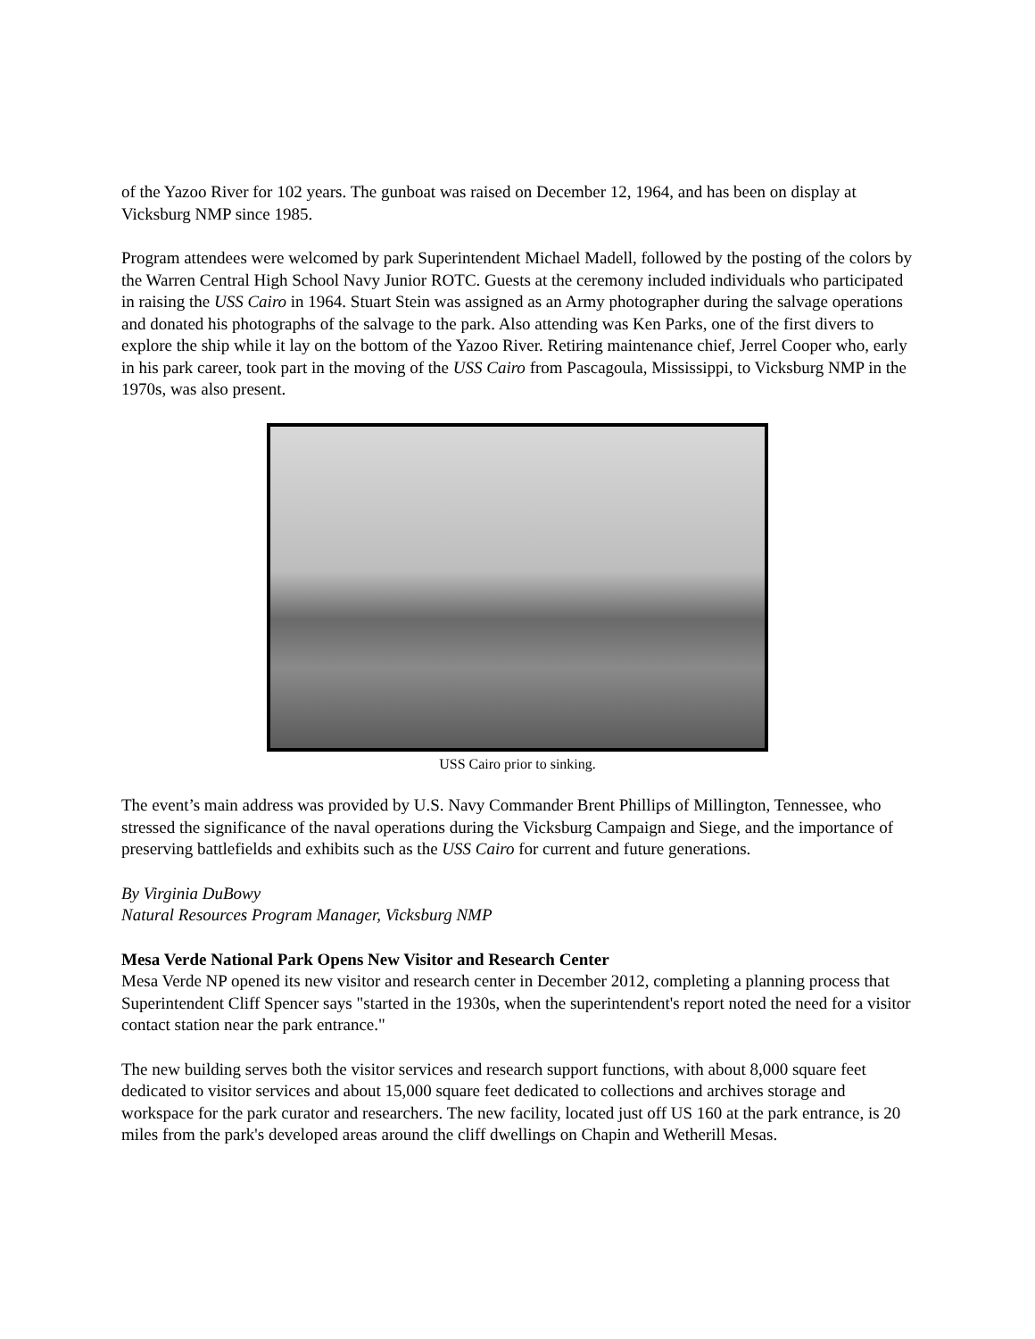of the Yazoo River for 102 years. The gunboat was raised on December 12, 1964, and has been on display at Vicksburg NMP since 1985.
Program attendees were welcomed by park Superintendent Michael Madell, followed by the posting of the colors by the Warren Central High School Navy Junior ROTC. Guests at the ceremony included individuals who participated in raising the USS Cairo in 1964. Stuart Stein was assigned as an Army photographer during the salvage operations and donated his photographs of the salvage to the park. Also attending was Ken Parks, one of the first divers to explore the ship while it lay on the bottom of the Yazoo River. Retiring maintenance chief, Jerrel Cooper who, early in his park career, took part in the moving of the USS Cairo from Pascagoula, Mississippi, to Vicksburg NMP in the 1970s, was also present.
USS Cairo prior to sinking.
The event’s main address was provided by U.S. Navy Commander Brent Phillips of Millington, Tennessee, who stressed the significance of the naval operations during the Vicksburg Campaign and Siege, and the importance of preserving battlefields and exhibits such as the USS Cairo for current and future generations.
By Virginia DuBowy
Natural Resources Program Manager, Vicksburg NMP
Mesa Verde National Park Opens New Visitor and Research Center
Mesa Verde NP opened its new visitor and research center in December 2012, completing a planning process that Superintendent Cliff Spencer says "started in the 1930s, when the superintendent's report noted the need for a visitor contact station near the park entrance."
The new building serves both the visitor services and research support functions, with about 8,000 square feet dedicated to visitor services and about 15,000 square feet dedicated to collections and archives storage and workspace for the park curator and researchers. The new facility, located just off US 160 at the park entrance, is 20 miles from the park's developed areas around the cliff dwellings on Chapin and Wetherill Mesas.